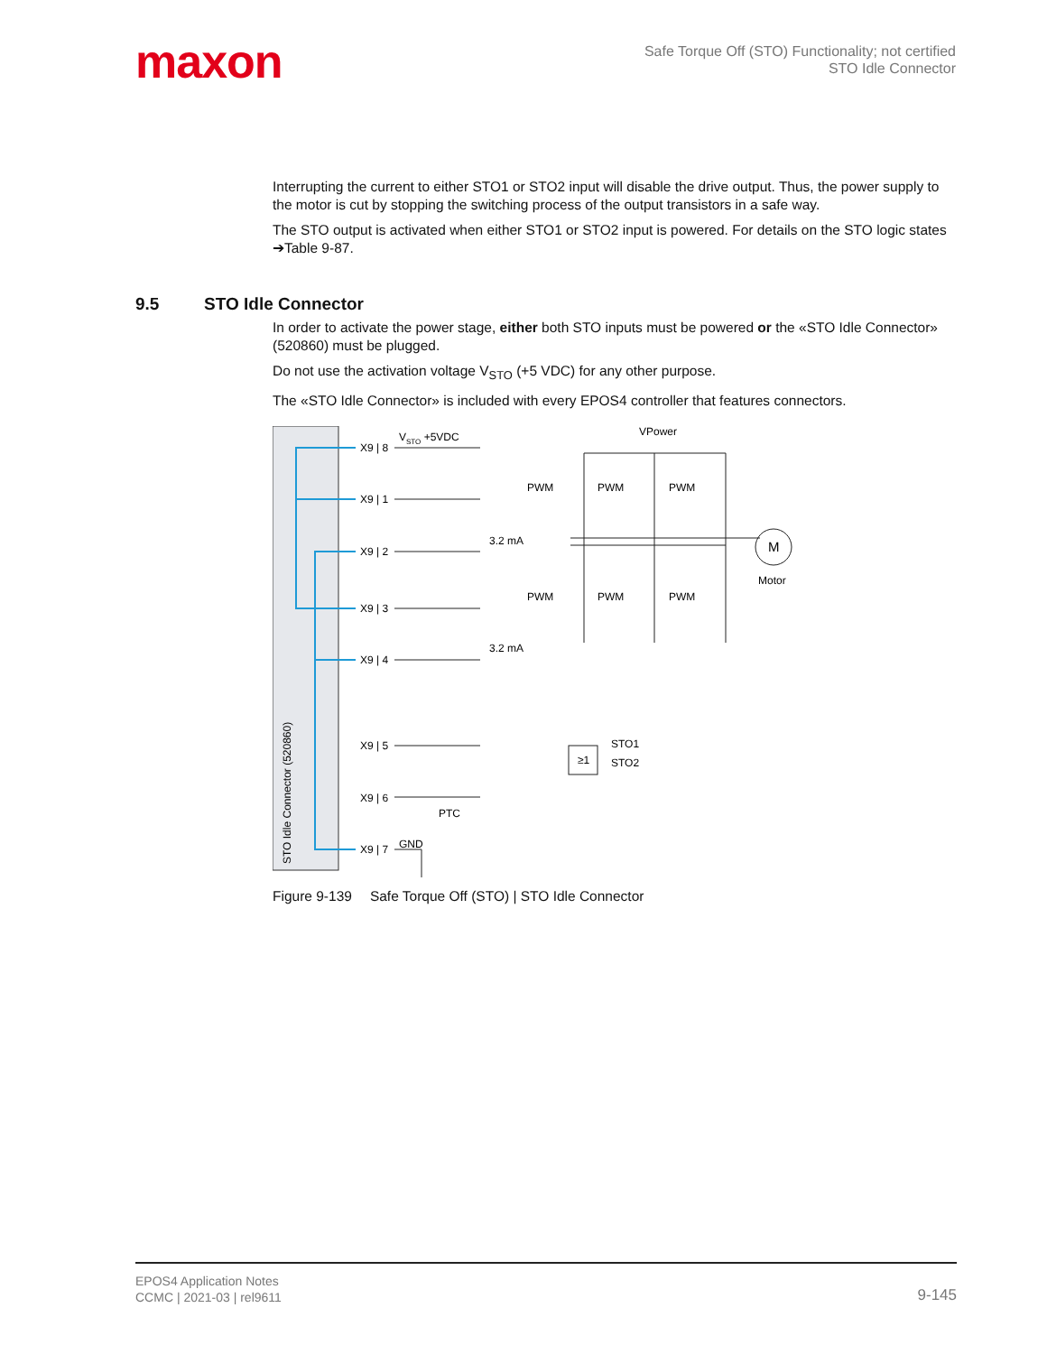maxon
Safe Torque Off (STO) Functionality; not certified
STO Idle Connector
Interrupting the current to either STO1 or STO2 input will disable the drive output. Thus, the power supply to the motor is cut by stopping the switching process of the output transistors in a safe way.
The STO output is activated when either STO1 or STO2 input is powered. For details on the STO logic states ➔Table 9-87.
9.5 STO Idle Connector
In order to activate the power stage, either both STO inputs must be powered or the «STO Idle Connector» (520860) must be plugged.
Do not use the activation voltage V<sub>STO</sub> (+5 VDC) for any other purpose.
The «STO Idle Connector» is included with every EPOS4 controller that features connectors.
STO Idle Connector (520860)
X9 | 8
X9 | 1
X9 | 2
X9 | 3
X9 | 4
X9 | 5
X9 | 6
X9 | 7
VSTO +5VDC
VPower
PWM
PWM
PWM
PWM
PWM
PWM
3.2 mA
3.2 mA
M
Motor
STO1
STO2
≥1
PTC
GND
Figure 9-139 Safe Torque Off (STO) | STO Idle Connector
EPOS4 Application Notes
CCMC | 2021-03 | rel9611
9-145